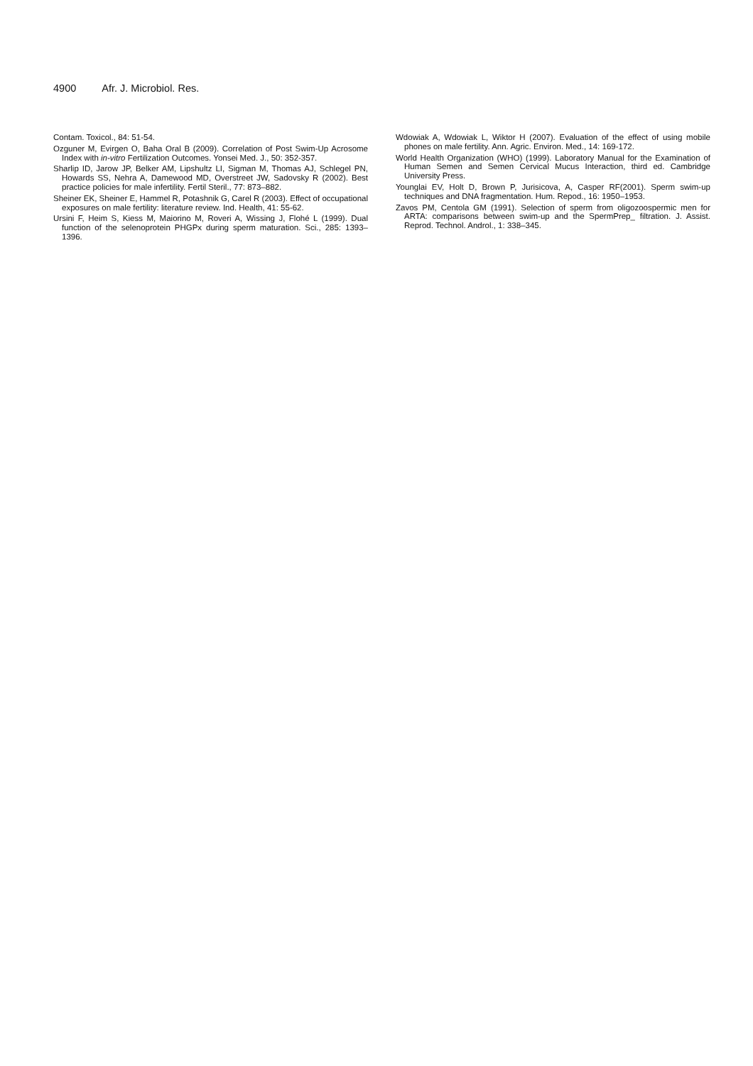4900 Afr. J. Microbiol. Res.
Contam. Toxicol., 84: 51-54.
Ozguner M, Evirgen O, Baha Oral B (2009). Correlation of Post Swim-Up Acrosome Index with in-vitro Fertilization Outcomes. Yonsei Med. J., 50: 352-357.
Sharlip ID, Jarow JP, Belker AM, Lipshultz LI, Sigman M, Thomas AJ, Schlegel PN, Howards SS, Nehra A, Damewood MD, Overstreet JW, Sadovsky R (2002). Best practice policies for male infertility. Fertil Steril., 77: 873–882.
Sheiner EK, Sheiner E, Hammel R, Potashnik G, Carel R (2003). Effect of occupational exposures on male fertility: literature review. Ind. Health, 41: 55-62.
Ursini F, Heim S, Kiess M, Maiorino M, Roveri A, Wissing J, Flohé L (1999). Dual function of the selenoprotein PHGPx during sperm maturation. Sci., 285: 1393–1396.
Wdowiak A, Wdowiak L, Wiktor H (2007). Evaluation of the effect of using mobile phones on male fertility. Ann. Agric. Environ. Med., 14: 169-172.
World Health Organization (WHO) (1999). Laboratory Manual for the Examination of Human Semen and Semen Cervical Mucus Interaction, third ed. Cambridge University Press.
Younglai EV, Holt D, Brown P, Jurisicova, A, Casper RF(2001). Sperm swim-up techniques and DNA fragmentation. Hum. Repod., 16: 1950–1953.
Zavos PM, Centola GM (1991). Selection of sperm from oligozoospermic men for ARTA: comparisons between swim-up and the SpermPrep_ filtration. J. Assist. Reprod. Technol. Androl., 1: 338–345.